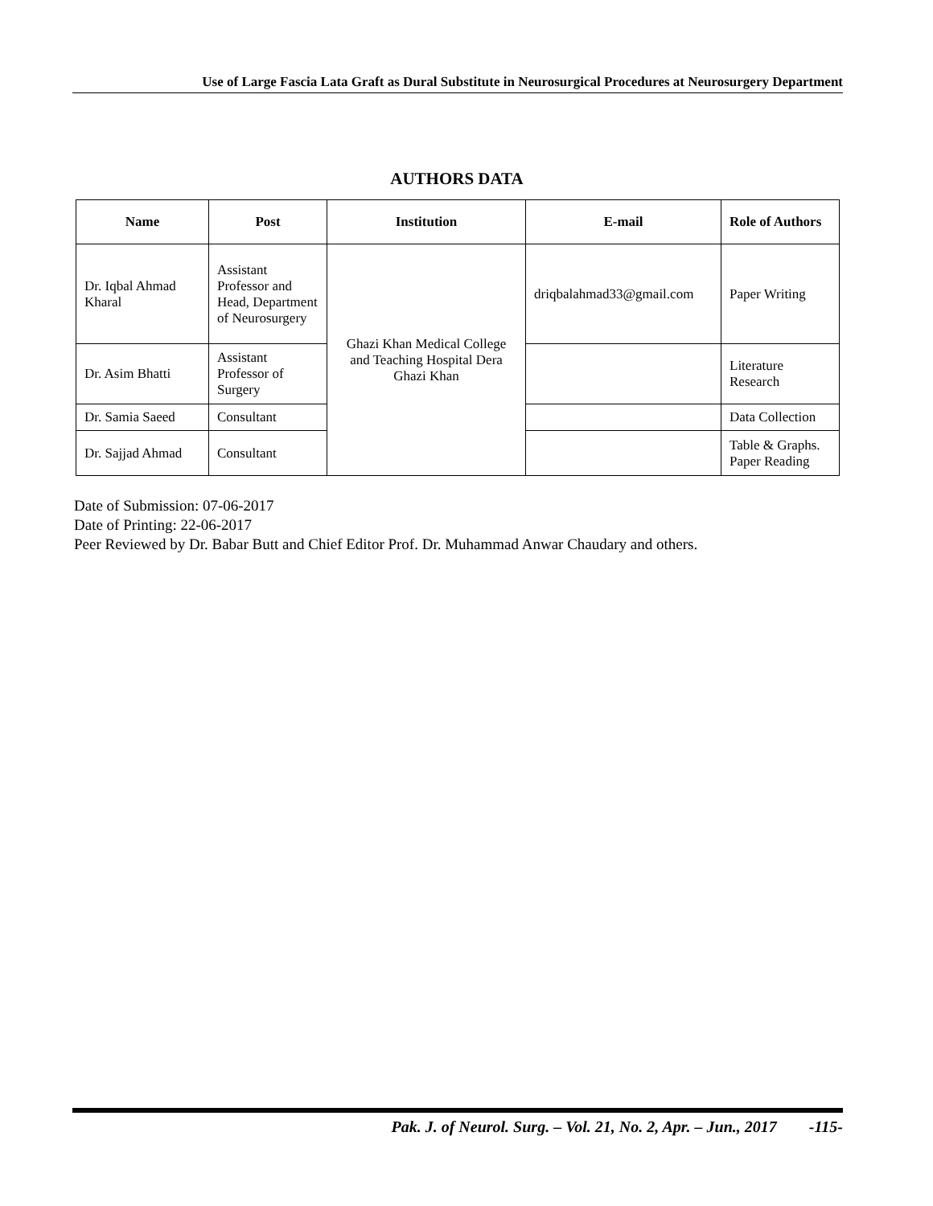Use of Large Fascia Lata Graft as Dural Substitute in Neurosurgical Procedures at Neurosurgery Department
AUTHORS DATA
| Name | Post | Institution | E-mail | Role of Authors |
| --- | --- | --- | --- | --- |
| Dr. Iqbal Ahmad Kharal | Assistant Professor and Head, Department of Neurosurgery | Ghazi Khan Medical College and Teaching Hospital Dera Ghazi Khan | driqbalahmad33@gmail.com | Paper Writing |
| Dr. Asim Bhatti | Assistant Professor of Surgery | | | Literature Research |
| Dr. Samia Saeed | Consultant | | | Data Collection |
| Dr. Sajjad Ahmad | Consultant | | | Table & Graphs. Paper Reading |
Date of Submission: 07-06-2017
Date of Printing: 22-06-2017
Peer Reviewed by Dr. Babar Butt and Chief Editor Prof. Dr. Muhammad Anwar Chaudary and others.
Pak. J. of Neurol. Surg. – Vol. 21, No. 2, Apr. – Jun., 2017 -115-